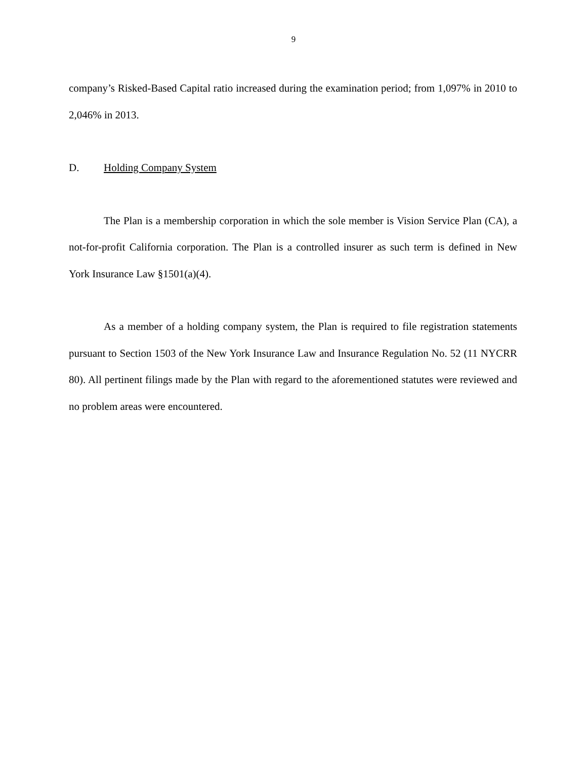9
company’s Risked-Based Capital ratio increased during the examination period; from 1,097% in 2010 to 2,046% in 2013.
D. Holding Company System
The Plan is a membership corporation in which the sole member is Vision Service Plan (CA), a not-for-profit California corporation. The Plan is a controlled insurer as such term is defined in New York Insurance Law §1501(a)(4).
As a member of a holding company system, the Plan is required to file registration statements pursuant to Section 1503 of the New York Insurance Law and Insurance Regulation No. 52 (11 NYCRR 80). All pertinent filings made by the Plan with regard to the aforementioned statutes were reviewed and no problem areas were encountered.